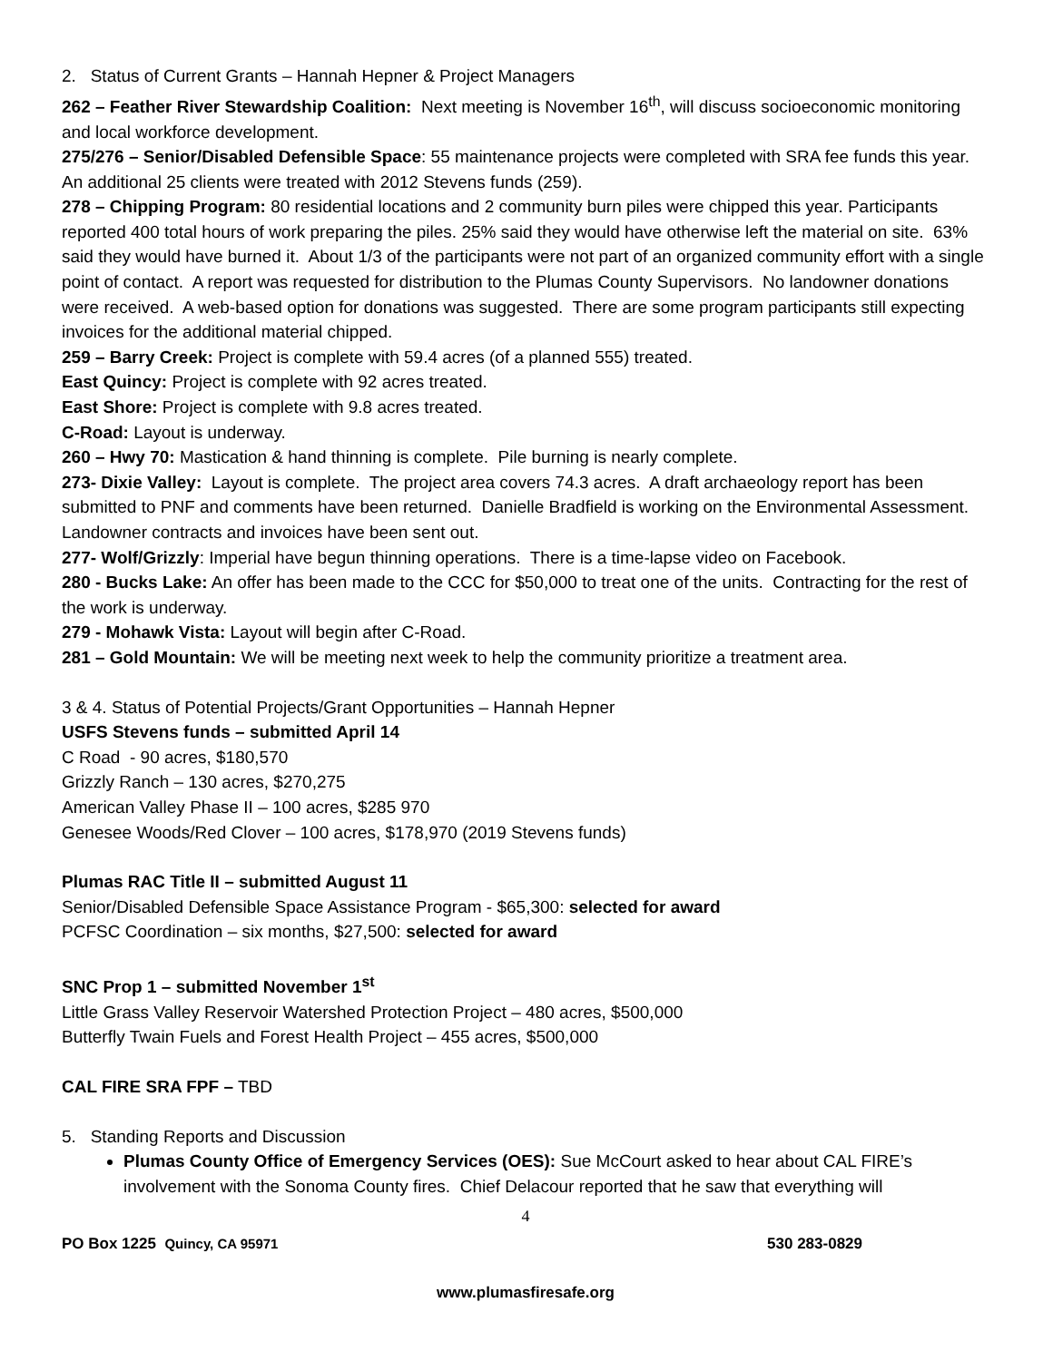2. Status of Current Grants – Hannah Hepner & Project Managers
262 – Feather River Stewardship Coalition: Next meeting is November 16<sup>th</sup>, will discuss socioeconomic monitoring and local workforce development.
275/276 – Senior/Disabled Defensible Space: 55 maintenance projects were completed with SRA fee funds this year. An additional 25 clients were treated with 2012 Stevens funds (259).
278 – Chipping Program: 80 residential locations and 2 community burn piles were chipped this year. Participants reported 400 total hours of work preparing the piles. 25% said they would have otherwise left the material on site. 63% said they would have burned it. About 1/3 of the participants were not part of an organized community effort with a single point of contact. A report was requested for distribution to the Plumas County Supervisors. No landowner donations were received. A web-based option for donations was suggested. There are some program participants still expecting invoices for the additional material chipped.
259 – Barry Creek: Project is complete with 59.4 acres (of a planned 555) treated.
East Quincy: Project is complete with 92 acres treated.
East Shore: Project is complete with 9.8 acres treated.
C-Road: Layout is underway.
260 – Hwy 70: Mastication & hand thinning is complete. Pile burning is nearly complete.
273- Dixie Valley: Layout is complete. The project area covers 74.3 acres. A draft archaeology report has been submitted to PNF and comments have been returned. Danielle Bradfield is working on the Environmental Assessment. Landowner contracts and invoices have been sent out.
277- Wolf/Grizzly: Imperial have begun thinning operations. There is a time-lapse video on Facebook.
280 - Bucks Lake: An offer has been made to the CCC for $50,000 to treat one of the units. Contracting for the rest of the work is underway.
279 - Mohawk Vista: Layout will begin after C-Road.
281 – Gold Mountain: We will be meeting next week to help the community prioritize a treatment area.
3 & 4. Status of Potential Projects/Grant Opportunities – Hannah Hepner
USFS Stevens funds – submitted April 14
C Road - 90 acres, $180,570
Grizzly Ranch – 130 acres, $270,275
American Valley Phase II – 100 acres, $285 970
Genesee Woods/Red Clover – 100 acres, $178,970 (2019 Stevens funds)
Plumas RAC Title II – submitted August 11
Senior/Disabled Defensible Space Assistance Program - $65,300: selected for award
PCFSC Coordination – six months, $27,500: selected for award
SNC Prop 1 – submitted November 1<sup>st</sup>
Little Grass Valley Reservoir Watershed Protection Project – 480 acres, $500,000
Butterfly Twain Fuels and Forest Health Project – 455 acres, $500,000
CAL FIRE SRA FPF – TBD
5. Standing Reports and Discussion
Plumas County Office of Emergency Services (OES): Sue McCourt asked to hear about CAL FIRE’s involvement with the Sonoma County fires. Chief Delacour reported that he saw that everything will
4
PO Box 1225 Quincy, CA 95971 530 283-0829
www.plumasfiresafe.org